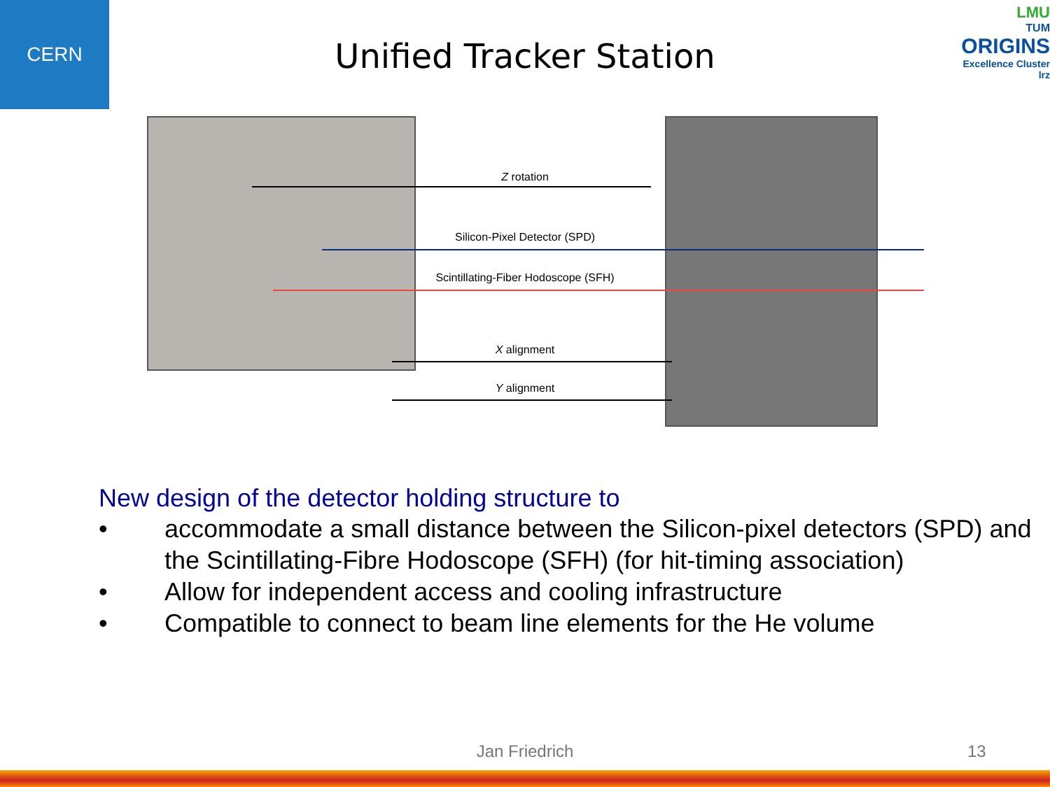CERN
LMU
TUM
ORIGINS
Excellence Cluster
lrz
Unified Tracker Station
Z rotation
Silicon-Pixel Detector (SPD)
Scintillating-Fiber Hodoscope (SFH)
X alignment
Y alignment
New design of the detector holding structure to
• accommodate a small distance between the Silicon-pixel detectors (SPD) and the Scintillating-Fibre Hodoscope (SFH) (for hit-timing association)
• Allow for independent access and cooling infrastructure
• Compatible to connect to beam line elements for the He volume
Jan Friedrich 13